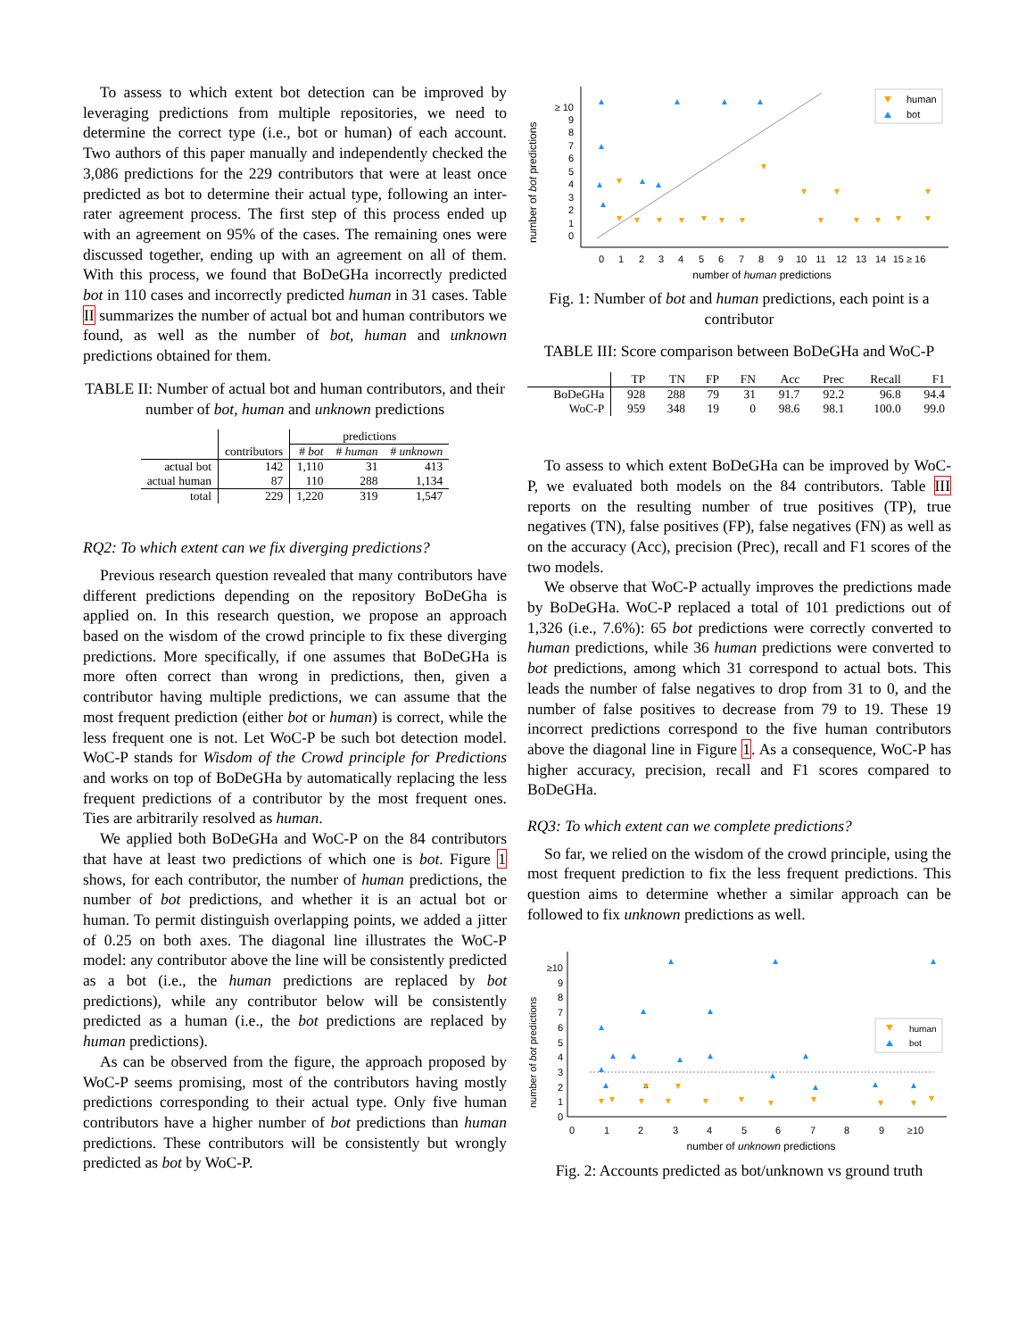To assess to which extent bot detection can be improved by leveraging predictions from multiple repositories, we need to determine the correct type (i.e., bot or human) of each account. Two authors of this paper manually and independently checked the 3,086 predictions for the 229 contributors that were at least once predicted as bot to determine their actual type, following an inter-rater agreement process. The first step of this process ended up with an agreement on 95% of the cases. The remaining ones were discussed together, ending up with an agreement on all of them. With this process, we found that BoDeGHa incorrectly predicted bot in 110 cases and incorrectly predicted human in 31 cases. Table II summarizes the number of actual bot and human contributors we found, as well as the number of bot, human and unknown predictions obtained for them.
TABLE II: Number of actual bot and human contributors, and their number of bot, human and unknown predictions
| | | predictions | | |
| --- | --- | --- | --- | --- |
| | contributors | # bot | # human | # unknown |
| actual bot | 142 | 1,110 | 31 | 413 |
| actual human | 87 | 110 | 288 | 1,134 |
| total | 229 | 1,220 | 319 | 1,547 |
RQ2: To which extent can we fix diverging predictions?
Previous research question revealed that many contributors have different predictions depending on the repository BoDeGha is applied on. In this research question, we propose an approach based on the wisdom of the crowd principle to fix these diverging predictions. More specifically, if one assumes that BoDeGHa is more often correct than wrong in predictions, then, given a contributor having multiple predictions, we can assume that the most frequent prediction (either bot or human) is correct, while the less frequent one is not. Let WoC-P be such bot detection model. WoC-P stands for Wisdom of the Crowd principle for Predictions and works on top of BoDeGHa by automatically replacing the less frequent predictions of a contributor by the most frequent ones. Ties are arbitrarily resolved as human.
We applied both BoDeGHa and WoC-P on the 84 contributors that have at least two predictions of which one is bot. Figure 1 shows, for each contributor, the number of human predictions, the number of bot predictions, and whether it is an actual bot or human. To permit distinguish overlapping points, we added a jitter of 0.25 on both axes. The diagonal line illustrates the WoC-P model: any contributor above the line will be consistently predicted as a bot (i.e., the human predictions are replaced by bot predictions), while any contributor below will be consistently predicted as a human (i.e., the bot predictions are replaced by human predictions).
As can be observed from the figure, the approach proposed by WoC-P seems promising, most of the contributors having mostly predictions corresponding to their actual type. Only five human contributors have a higher number of bot predictions than human predictions. These contributors will be consistently but wrongly predicted as bot by WoC-P.
number of bot predictions
≥ 10
9
8
7
6
5
4
3
2
1
0
0
1
2
3
4
5
6
7
8
9
10
11
12
13
14
15 ≥ 16
number of human predictions
human
bot
Fig. 1: Number of bot and human predictions, each point is a contributor
TABLE III: Score comparison between BoDeGHa and WoC-P
| | TP | TN | FP | FN | Acc | Prec | Recall | F1 |
| --- | --- | --- | --- | --- | --- | --- | --- | --- |
| BoDeGHa | 928 | 288 | 79 | 31 | 91.7 | 92.2 | 96.8 | 94.4 |
| WoC-P | 959 | 348 | 19 | 0 | 98.6 | 98.1 | 100.0 | 99.0 |
To assess to which extent BoDeGHa can be improved by WoC-P, we evaluated both models on the 84 contributors. Table III reports on the resulting number of true positives (TP), true negatives (TN), false positives (FP), false negatives (FN) as well as on the accuracy (Acc), precision (Prec), recall and F1 scores of the two models.
We observe that WoC-P actually improves the predictions made by BoDeGHa. WoC-P replaced a total of 101 predictions out of 1,326 (i.e., 7.6%): 65 bot predictions were correctly converted to human predictions, while 36 human predictions were converted to bot predictions, among which 31 correspond to actual bots. This leads the number of false negatives to drop from 31 to 0, and the number of false positives to decrease from 79 to 19. These 19 incorrect predictions correspond to the five human contributors above the diagonal line in Figure 1. As a consequence, WoC-P has higher accuracy, precision, recall and F1 scores compared to BoDeGHa.
RQ3: To which extent can we complete predictions?
So far, we relied on the wisdom of the crowd principle, using the most frequent prediction to fix the less frequent predictions. This question aims to determine whether a similar approach can be followed to fix unknown predictions as well.
number of bot predictions
≥10
9
8
7
6
5
4
3
2
1
0
0
1
2
3
4
5
6
7
8
9
≥10
number of unknown predictions
human
bot
Fig. 2: Accounts predicted as bot/unknown vs ground truth